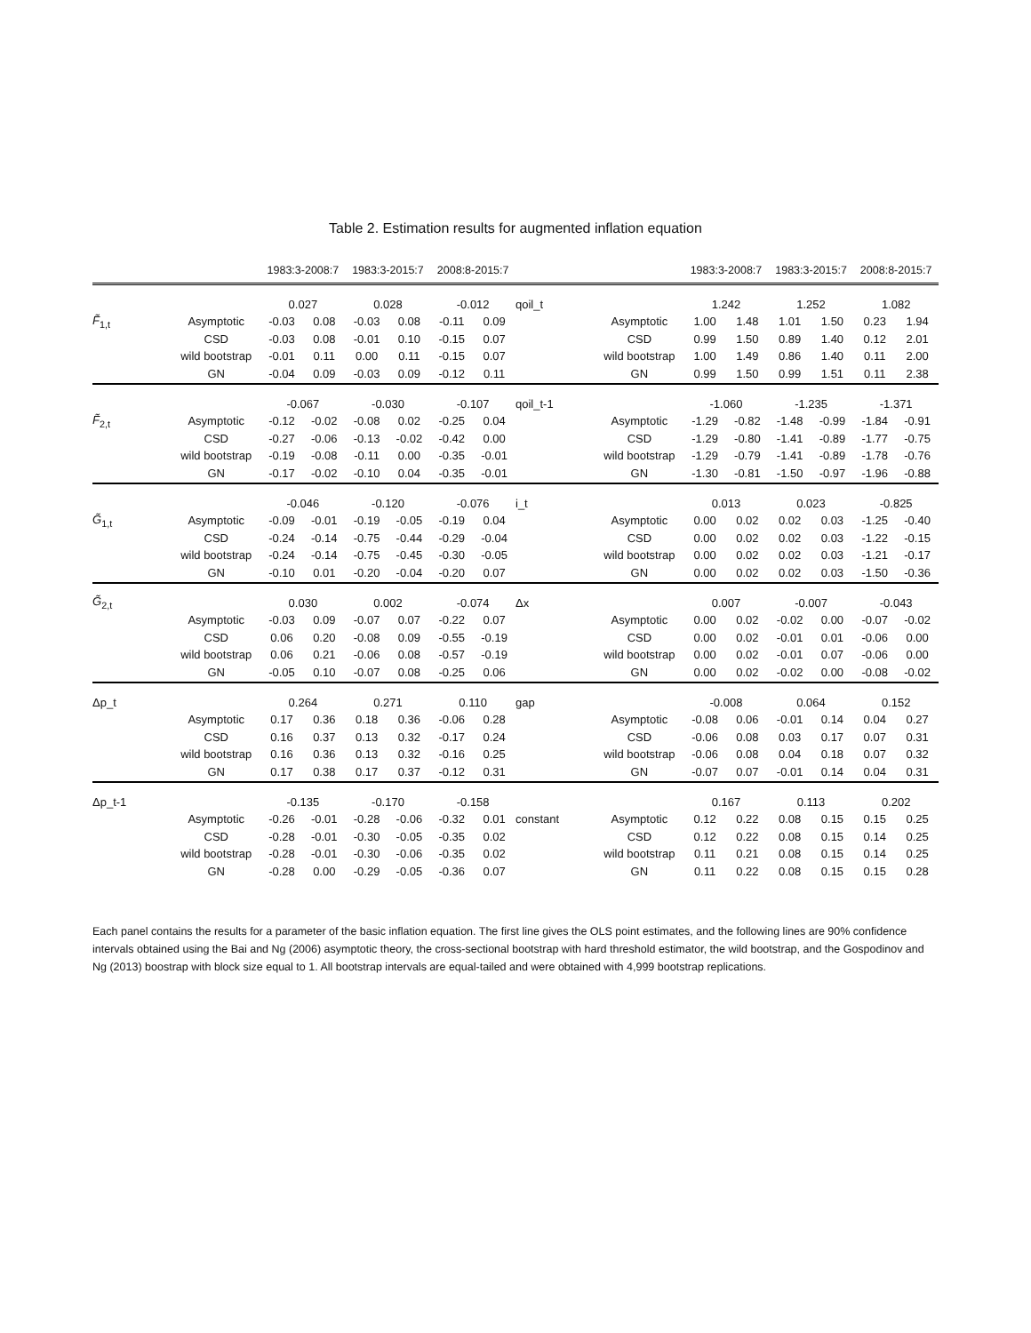Table 2. Estimation results for augmented inflation equation
| | | 1983:3-2008:7 | | 1983:3-2015:7 | | 2008:8-2015:7 | |
| --- | --- | --- | --- | --- | --- | --- | --- |
| | | 0.027 | | 0.028 | | -0.012 | |
| F̃<sub>1,t</sub> | Asymptotic | -0.03 | 0.08 | -0.03 | 0.08 | -0.11 | 0.09 |
| | CSD | -0.03 | 0.08 | -0.01 | 0.10 | -0.15 | 0.07 |
| | wild bootstrap | -0.01 | 0.11 | 0.00 | 0.11 | -0.15 | 0.07 |
| | GN | -0.04 | 0.09 | -0.03 | 0.09 | -0.12 | 0.11 |
| | | -0.067 | | -0.030 | | -0.107 | |
| F̃<sub>2,t</sub> | Asymptotic | -0.12 | -0.02 | -0.08 | 0.02 | -0.25 | 0.04 |
| | CSD | -0.27 | -0.06 | -0.13 | -0.02 | -0.42 | 0.00 |
| | wild bootstrap | -0.19 | -0.08 | -0.11 | 0.00 | -0.35 | -0.01 |
| | GN | -0.17 | -0.02 | -0.10 | 0.04 | -0.35 | -0.01 |
| | | -0.046 | | -0.120 | | -0.076 | |
| G̃<sub>1,t</sub> | Asymptotic | -0.09 | -0.01 | -0.19 | -0.05 | -0.19 | 0.04 |
| | CSD | -0.24 | -0.14 | -0.75 | -0.44 | -0.29 | -0.04 |
| | wild bootstrap | -0.24 | -0.14 | -0.75 | -0.45 | -0.30 | -0.05 |
| | GN | -0.10 | 0.01 | -0.20 | -0.04 | -0.20 | 0.07 |
| G̃<sub>2,t</sub> | | 0.030 | | 0.002 | | -0.074 | |
| | Asymptotic | -0.03 | 0.09 | -0.07 | 0.07 | -0.22 | 0.07 |
| | CSD | 0.06 | 0.20 | -0.08 | 0.09 | -0.55 | -0.19 |
| | wild bootstrap | 0.06 | 0.21 | -0.06 | 0.08 | -0.57 | -0.19 |
| | GN | -0.05 | 0.10 | -0.07 | 0.08 | -0.25 | 0.06 |
| Δp_t | | 0.264 | | 0.271 | | 0.110 | |
| | Asymptotic | 0.17 | 0.36 | 0.18 | 0.36 | -0.06 | 0.28 |
| | CSD | 0.16 | 0.37 | 0.13 | 0.32 | -0.17 | 0.24 |
| | wild bootstrap | 0.16 | 0.36 | 0.13 | 0.32 | -0.16 | 0.25 |
| | GN | 0.17 | 0.38 | 0.17 | 0.37 | -0.12 | 0.31 |
| Δp_t-1 | | -0.135 | | -0.170 | | -0.158 | |
| | Asymptotic | -0.26 | -0.01 | -0.28 | -0.06 | -0.32 | 0.01 |
| | CSD | -0.28 | -0.01 | -0.30 | -0.05 | -0.35 | 0.02 |
| | wild bootstrap | -0.28 | -0.01 | -0.30 | -0.06 | -0.35 | 0.02 |
| | GN | -0.28 | 0.00 | -0.29 | -0.05 | -0.36 | 0.07 |
| | | 1983:3-2008:7 | | 1983:3-2015:7 | | 2008:8-2015:7 | |
| --- | --- | --- | --- | --- | --- | --- | --- |
| qoil_t | | 1.242 | | 1.252 | | 1.082 | |
| | Asymptotic | 1.00 | 1.48 | 1.01 | 1.50 | 0.23 | 1.94 |
| | CSD | 0.99 | 1.50 | 0.89 | 1.40 | 0.12 | 2.01 |
| | wild bootstrap | 1.00 | 1.49 | 0.86 | 1.40 | 0.11 | 2.00 |
| | GN | 0.99 | 1.50 | 0.99 | 1.51 | 0.11 | 2.38 |
| qoil_t-1 | | -1.060 | | -1.235 | | -1.371 | |
| | Asymptotic | -1.29 | -0.82 | -1.48 | -0.99 | -1.84 | -0.91 |
| | CSD | -1.29 | -0.80 | -1.41 | -0.89 | -1.77 | -0.75 |
| | wild bootstrap | -1.29 | -0.79 | -1.41 | -0.89 | -1.78 | -0.76 |
| | GN | -1.30 | -0.81 | -1.50 | -0.97 | -1.96 | -0.88 |
| i_t | | 0.013 | | 0.023 | | -0.825 | |
| | Asymptotic | 0.00 | 0.02 | 0.02 | 0.03 | -1.25 | -0.40 |
| | CSD | 0.00 | 0.02 | 0.02 | 0.03 | -1.22 | -0.15 |
| | wild bootstrap | 0.00 | 0.02 | 0.02 | 0.03 | -1.21 | -0.17 |
| | GN | 0.00 | 0.02 | 0.02 | 0.03 | -1.50 | -0.36 |
| Δx | | 0.007 | | -0.007 | | -0.043 | |
| | Asymptotic | 0.00 | 0.02 | -0.02 | 0.00 | -0.07 | -0.02 |
| | CSD | 0.00 | 0.02 | -0.01 | 0.01 | -0.06 | 0.00 |
| | wild bootstrap | 0.00 | 0.02 | -0.01 | 0.07 | -0.06 | 0.00 |
| | GN | 0.00 | 0.02 | -0.02 | 0.00 | -0.08 | -0.02 |
| gap | | -0.008 | | 0.064 | | 0.152 | |
| | Asymptotic | -0.08 | 0.06 | -0.01 | 0.14 | 0.04 | 0.27 |
| | CSD | -0.06 | 0.08 | 0.03 | 0.17 | 0.07 | 0.31 |
| | wild bootstrap | -0.06 | 0.08 | 0.04 | 0.18 | 0.07 | 0.32 |
| | GN | -0.07 | 0.07 | -0.01 | 0.14 | 0.04 | 0.31 |
| | | 0.167 | | 0.113 | | 0.202 | |
| constant | Asymptotic | 0.12 | 0.22 | 0.08 | 0.15 | 0.15 | 0.25 |
| | CSD | 0.12 | 0.22 | 0.08 | 0.15 | 0.14 | 0.25 |
| | wild bootstrap | 0.11 | 0.21 | 0.08 | 0.15 | 0.14 | 0.25 |
| | GN | 0.11 | 0.22 | 0.08 | 0.15 | 0.15 | 0.28 |
Each panel contains the results for a parameter of the basic inflation equation. The first line gives the OLS point estimates, and the following lines are 90% confidence intervals obtained using the Bai and Ng (2006) asymptotic theory, the cross-sectional bootstrap with hard threshold estimator, the wild bootstrap, and the Gospodinov and Ng (2013) boostrap with block size equal to 1. All bootstrap intervals are equal-tailed and were obtained with 4,999 bootstrap replications.